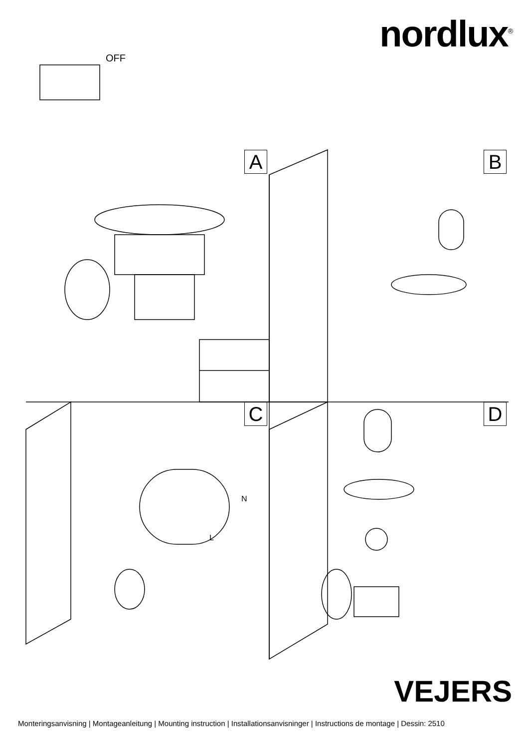nordlux<sup>®</sup>
OFF
A B
C D
N
L
VEJERS
Monteringsanvisning | Montageanleitung | Mounting instruction | Installationsanvisninger | Instructions de montage | Dessin: 2510